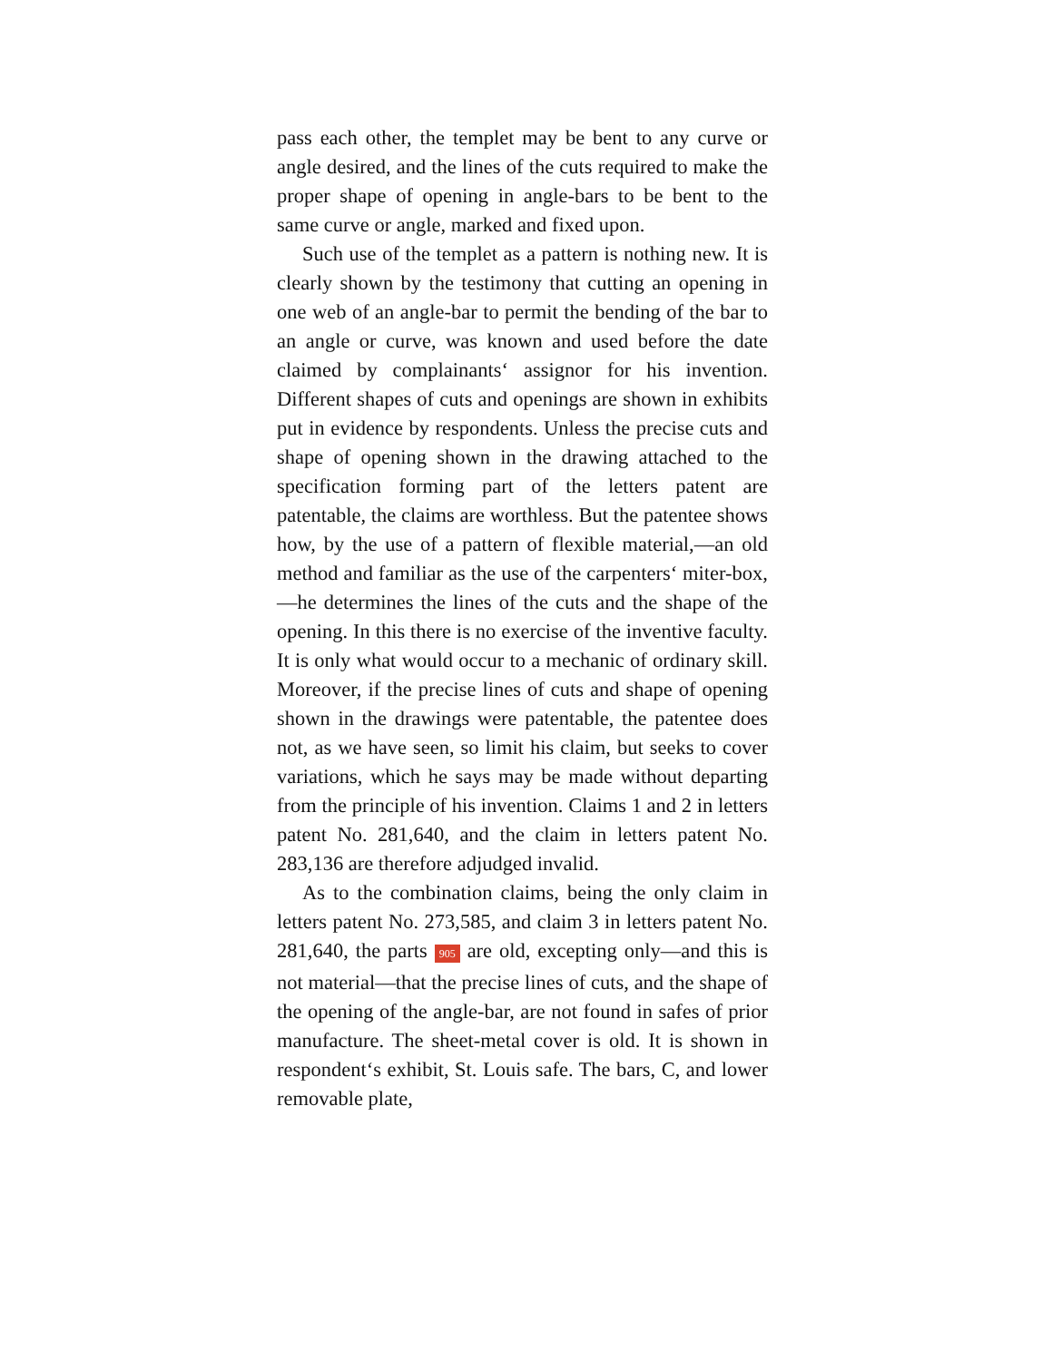pass each other, the templet may be bent to any curve or angle desired, and the lines of the cuts required to make the proper shape of opening in angle-bars to be bent to the same curve or angle, marked and fixed upon.
Such use of the templet as a pattern is nothing new. It is clearly shown by the testimony that cutting an opening in one web of an angle-bar to permit the bending of the bar to an angle or curve, was known and used before the date claimed by complainants‘ assignor for his invention. Different shapes of cuts and openings are shown in exhibits put in evidence by respondents. Unless the precise cuts and shape of opening shown in the drawing attached to the specification forming part of the letters patent are patentable, the claims are worthless. But the patentee shows how, by the use of a pattern of flexible material,—an old method and familiar as the use of the carpenters‘ miter-box,—he determines the lines of the cuts and the shape of the opening. In this there is no exercise of the inventive faculty. It is only what would occur to a mechanic of ordinary skill. Moreover, if the precise lines of cuts and shape of opening shown in the drawings were patentable, the patentee does not, as we have seen, so limit his claim, but seeks to cover variations, which he says may be made without departing from the principle of his invention. Claims 1 and 2 in letters patent No. 281,640, and the claim in letters patent No. 283,136 are therefore adjudged invalid.
As to the combination claims, being the only claim in letters patent No. 273,585, and claim 3 in letters patent No. 281,640, the parts 905 are old, excepting only—and this is not material—that the precise lines of cuts, and the shape of the opening of the angle-bar, are not found in safes of prior manufacture. The sheet-metal cover is old. It is shown in respondent‘s exhibit, St. Louis safe. The bars, C, and lower removable plate,